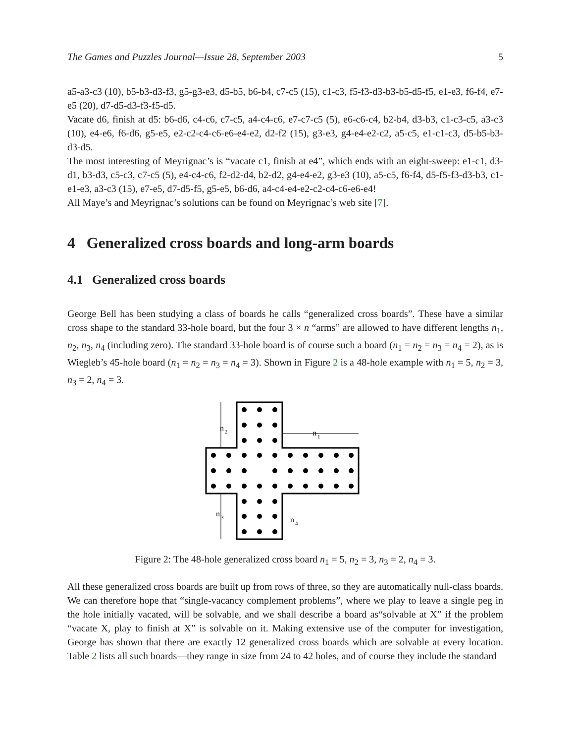The Games and Puzzles Journal—Issue 28, September 2003 5
a5-a3-c3 (10), b5-b3-d3-f3, g5-g3-e3, d5-b5, b6-b4, c7-c5 (15), c1-c3, f5-f3-d3-b3-b5-d5-f5, e1-e3, f6-f4, e7-e5 (20), d7-d5-d3-f3-f5-d5.
Vacate d6, finish at d5: b6-d6, c4-c6, c7-c5, a4-c4-c6, e7-c7-c5 (5), e6-c6-c4, b2-b4, d3-b3, c1-c3-c5, a3-c3 (10), e4-e6, f6-d6, g5-e5, e2-c2-c4-c6-e6-e4-e2, d2-f2 (15), g3-e3, g4-e4-e2-c2, a5-c5, e1-c1-c3, d5-b5-b3-d3-d5.
The most interesting of Meyrignac’s is “vacate c1, finish at e4”, which ends with an eight-sweep: e1-c1, d3-d1, b3-d3, c5-c3, c7-c5 (5), e4-c4-c6, f2-d2-d4, b2-d2, g4-e4-e2, g3-e3 (10), a5-c5, f6-f4, d5-f5-f3-d3-b3, c1-e1-e3, a3-c3 (15), e7-e5, d7-d5-f5, g5-e5, b6-d6, a4-c4-e4-e2-c2-c4-c6-e6-e4!
All Maye’s and Meyrignac’s solutions can be found on Meyrignac’s web site [7].
4 Generalized cross boards and long-arm boards
4.1 Generalized cross boards
George Bell has been studying a class of boards he calls “generalized cross boards”. These have a similar cross shape to the standard 33-hole board, but the four 3 × n “arms” are allowed to have different lengths n<sub>1</sub>, n<sub>2</sub>, n<sub>3</sub>, n<sub>4</sub> (including zero). The standard 33-hole board is of course such a board (n<sub>1</sub> = n<sub>2</sub> = n<sub>3</sub> = n<sub>4</sub> = 2), as is Wiegleb’s 45-hole board (n<sub>1</sub> = n<sub>2</sub> = n<sub>3</sub> = n<sub>4</sub> = 3). Shown in Figure 2 is a 48-hole example with n<sub>1</sub> = 5, n<sub>2</sub> = 3, n<sub>3</sub> = 2, n<sub>4</sub> = 3.
n
2
n
1
n
3
n
4
Figure 2: The 48-hole generalized cross board n<sub>1</sub> = 5, n<sub>2</sub> = 3, n<sub>3</sub> = 2, n<sub>4</sub> = 3.
All these generalized cross boards are built up from rows of three, so they are automatically null-class boards. We can therefore hope that “single-vacancy complement problems”, where we play to leave a single peg in the hole initially vacated, will be solvable, and we shall describe a board as“solvable at X” if the problem “vacate X, play to finish at X” is solvable on it. Making extensive use of the computer for investigation, George has shown that there are exactly 12 generalized cross boards which are solvable at every location. Table 2 lists all such boards—they range in size from 24 to 42 holes, and of course they include the standard